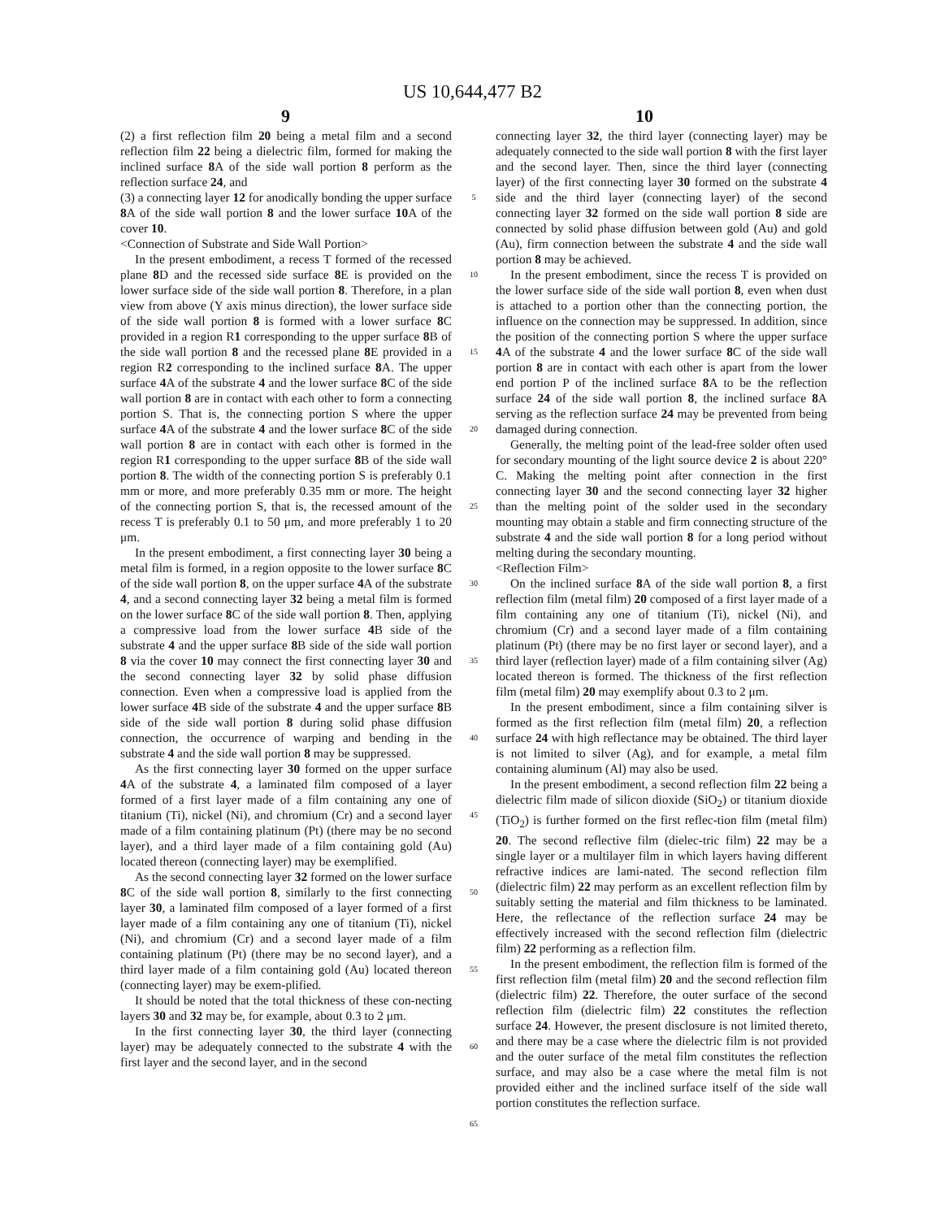US 10,644,477 B2
9 10
(2) a first reflection film 20 being a metal film and a second reflection film 22 being a dielectric film, formed for making the inclined surface 8 A of the side wall portion 8 perform as the reflection surface 24, and
(3) a connecting layer 12 for anodically bonding the upper surface 8 A of the side wall portion 8 and the lower surface 10 A of the cover 10.
<Connection of Substrate and Side Wall Portion>
In the present embodiment, a recess T formed of the recessed plane 8 D and the recessed side surface 8 E is provided on the lower surface side of the side wall portion 8. Therefore, in a plan view from above (Y axis minus direction), the lower surface side of the side wall portion 8 is formed with a lower surface 8 C provided in a region R1 corresponding to the upper surface 8 B of the side wall portion 8 and the recessed plane 8 E provided in a region R2 corresponding to the inclined surface 8 A. The upper surface 4 A of the substrate 4 and the lower surface 8 C of the side wall portion 8 are in contact with each other to form a connecting portion S. That is, the connecting portion S where the upper surface 4 A of the substrate 4 and the lower surface 8 C of the side wall portion 8 are in contact with each other is formed in the region R1 corresponding to the upper surface 8 B of the side wall portion 8. The width of the connecting portion S is preferably 0.1 mm or more, and more preferably 0.35 mm or more. The height of the connecting portion S, that is, the recessed amount of the recess T is preferably 0.1 to 50 μm, and more preferably 1 to 20 μm.
In the present embodiment, a first connecting layer 30 being a metal film is formed, in a region opposite to the lower surface 8 C of the side wall portion 8, on the upper surface 4 A of the substrate 4, and a second connecting layer 32 being a metal film is formed on the lower surface 8 C of the side wall portion 8. Then, applying a compressive load from the lower surface 4 B side of the substrate 4 and the upper surface 8 B side of the side wall portion 8 via the cover 10 may connect the first connecting layer 30 and the second connecting layer 32 by solid phase diffusion connection. Even when a compressive load is applied from the lower surface 4 B side of the substrate 4 and the upper surface 8 B side of the side wall portion 8 during solid phase diffusion connection, the occurrence of warping and bending in the substrate 4 and the side wall portion 8 may be suppressed.
As the first connecting layer 30 formed on the upper surface 4 A of the substrate 4, a laminated film composed of a layer formed of a first layer made of a film containing any one of titanium (Ti), nickel (Ni), and chromium (Cr) and a second layer made of a film containing platinum (Pt) (there may be no second layer), and a third layer made of a film containing gold (Au) located thereon (connecting layer) may be exemplified.
As the second connecting layer 32 formed on the lower surface 8 C of the side wall portion 8, similarly to the first connecting layer 30, a laminated film composed of a layer formed of a first layer made of a film containing any one of titanium (Ti), nickel (Ni), and chromium (Cr) and a second layer made of a film containing platinum (Pt) (there may be no second layer), and a third layer made of a film containing gold (Au) located thereon (connecting layer) may be exem-plified.
It should be noted that the total thickness of these con-necting layers 30 and 32 may be, for example, about 0.3 to 2 μm.
In the first connecting layer 30, the third layer (connecting layer) may be adequately connected to the substrate 4 with the first layer and the second layer, and in the second
5
10
15
20
25
30
35
40
45
50
55
60
65
connecting layer 32, the third layer (connecting layer) may be adequately connected to the side wall portion 8 with the first layer and the second layer. Then, since the third layer (connecting layer) of the first connecting layer 30 formed on the substrate 4 side and the third layer (connecting layer) of the second connecting layer 32 formed on the side wall portion 8 side are connected by solid phase diffusion between gold (Au) and gold (Au), firm connection between the substrate 4 and the side wall portion 8 may be achieved.
In the present embodiment, since the recess T is provided on the lower surface side of the side wall portion 8, even when dust is attached to a portion other than the connecting portion, the influence on the connection may be suppressed. In addition, since the position of the connecting portion S where the upper surface 4 A of the substrate 4 and the lower surface 8 C of the side wall portion 8 are in contact with each other is apart from the lower end portion P of the inclined surface 8 A to be the reflection surface 24 of the side wall portion 8, the inclined surface 8 A serving as the reflection surface 24 may be prevented from being damaged during connection.
Generally, the melting point of the lead-free solder often used for secondary mounting of the light source device 2 is about 220° C. Making the melting point after connection in the first connecting layer 30 and the second connecting layer 32 higher than the melting point of the solder used in the secondary mounting may obtain a stable and firm connecting structure of the substrate 4 and the side wall portion 8 for a long period without melting during the secondary mounting.
<Reflection Film>
On the inclined surface 8 A of the side wall portion 8, a first reflection film (metal film) 20 composed of a first layer made of a film containing any one of titanium (Ti), nickel (Ni), and chromium (Cr) and a second layer made of a film containing platinum (Pt) (there may be no first layer or second layer), and a third layer (reflection layer) made of a film containing silver (Ag) located thereon is formed. The thickness of the first reflection film (metal film) 20 may exemplify about 0.3 to 2 μm.
In the present embodiment, since a film containing silver is formed as the first reflection film (metal film) 20, a reflection surface 24 with high reflectance may be obtained. The third layer is not limited to silver (Ag), and for example, a metal film containing aluminum (Al) may also be used.
In the present embodiment, a second reflection film 22 being a dielectric film made of silicon dioxide (SiO<sub>2</sub>) or titanium dioxide (TiO<sub>2</sub>) is further formed on the first reflec-tion film (metal film) 20. The second reflective film (dielec-tric film) 22 may be a single layer or a multilayer film in which layers having different refractive indices are lami-nated. The second reflection film (dielectric film) 22 may perform as an excellent reflection film by suitably setting the material and film thickness to be laminated. Here, the reflectance of the reflection surface 24 may be effectively increased with the second reflection film (dielectric film) 22 performing as a reflection film.
In the present embodiment, the reflection film is formed of the first reflection film (metal film) 20 and the second reflection film (dielectric film) 22. Therefore, the outer surface of the second reflection film (dielectric film) 22 constitutes the reflection surface 24. However, the present disclosure is not limited thereto, and there may be a case where the dielectric film is not provided and the outer surface of the metal film constitutes the reflection surface, and may also be a case where the metal film is not provided either and the inclined surface itself of the side wall portion constitutes the reflection surface.